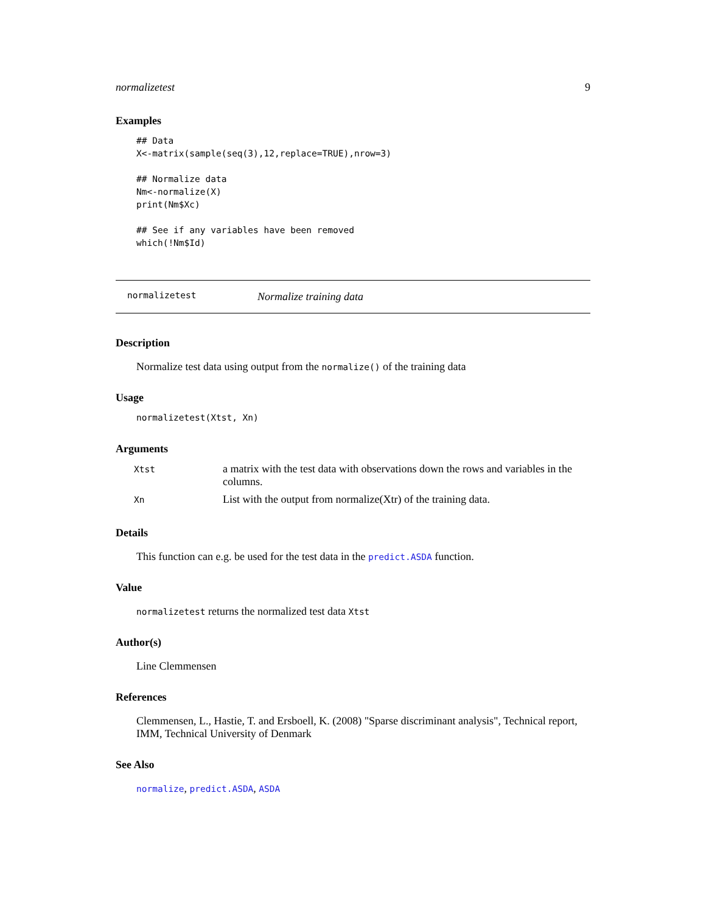normalizetest 9
Examples
## Data
X<-matrix(sample(seq(3),12,replace=TRUE),nrow=3)

## Normalize data
Nm<-normalize(X)
print(Nm$Xc)

## See if any variables have been removed
which(!Nm$Id)
normalizetest Normalize training data
Description
Normalize test data using output from the normalize() of the training data
Usage
normalizetest(Xtst, Xn)
Arguments
| Xtst | a matrix with the test data with observations down the rows and variables in the columns. |
| Xn | List with the output from normalize(Xtr) of the training data. |
Details
This function can e.g. be used for the test data in the predict.ASDA function.
Value
normalizetest returns the normalized test data Xtst
Author(s)
Line Clemmensen
References
Clemmensen, L., Hastie, T. and Ersboell, K. (2008) "Sparse discriminant analysis", Technical report, IMM, Technical University of Denmark
See Also
normalize, predict.ASDA, ASDA